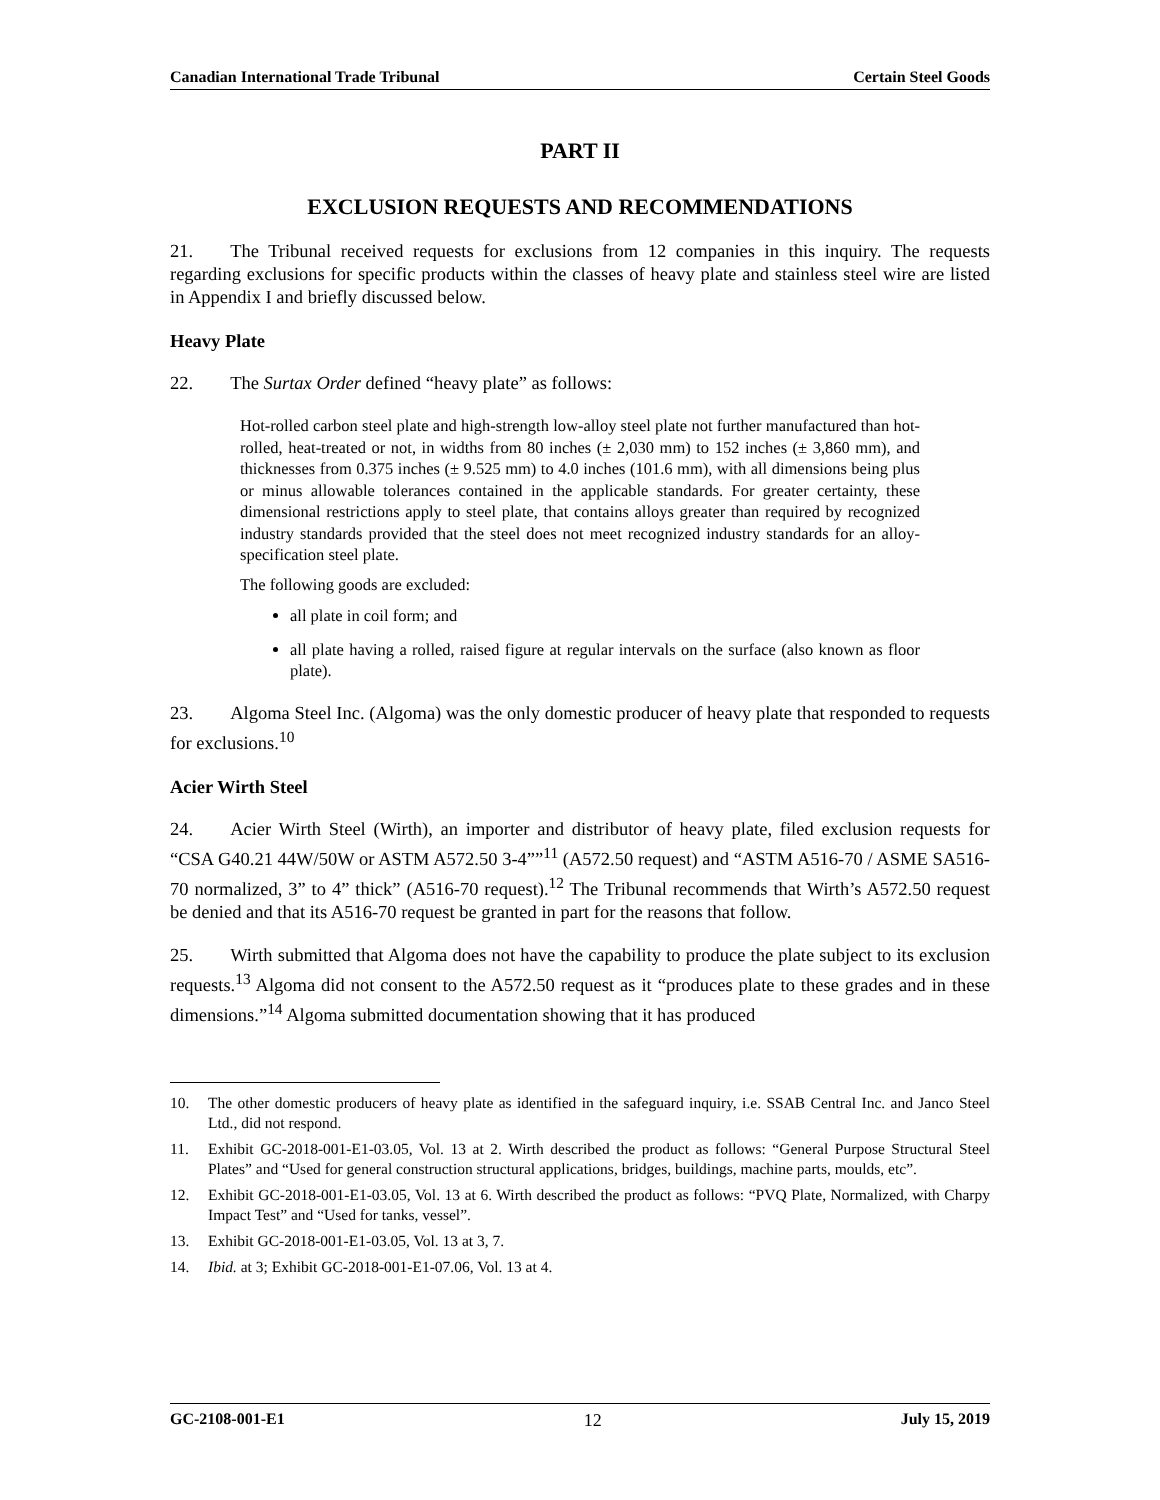Canadian International Trade Tribunal Certain Steel Goods
PART II
EXCLUSION REQUESTS AND RECOMMENDATIONS
21.  The Tribunal received requests for exclusions from 12 companies in this inquiry. The requests regarding exclusions for specific products within the classes of heavy plate and stainless steel wire are listed in Appendix I and briefly discussed below.
Heavy Plate
22.  The Surtax Order defined “heavy plate” as follows:
Hot-rolled carbon steel plate and high-strength low-alloy steel plate not further manufactured than hot-rolled, heat-treated or not, in widths from 80 inches (± 2,030 mm) to 152 inches (± 3,860 mm), and thicknesses from 0.375 inches (± 9.525 mm) to 4.0 inches (101.6 mm), with all dimensions being plus or minus allowable tolerances contained in the applicable standards. For greater certainty, these dimensional restrictions apply to steel plate, that contains alloys greater than required by recognized industry standards provided that the steel does not meet recognized industry standards for an alloy-specification steel plate.
The following goods are excluded:
all plate in coil form; and
all plate having a rolled, raised figure at regular intervals on the surface (also known as floor plate).
23.  Algoma Steel Inc. (Algoma) was the only domestic producer of heavy plate that responded to requests for exclusions.<sup>10</sup>
Acier Wirth Steel
24.  Acier Wirth Steel (Wirth), an importer and distributor of heavy plate, filed exclusion requests for “CSA G40.21 44W/50W or ASTM A572.50 3-4””<sup>11</sup> (A572.50 request) and “ASTM A516-70 / ASME SA516-70 normalized, 3” to 4” thick” (A516-70 request).<sup>12</sup> The Tribunal recommends that Wirth’s A572.50 request be denied and that its A516-70 request be granted in part for the reasons that follow.
25.  Wirth submitted that Algoma does not have the capability to produce the plate subject to its exclusion requests.<sup>13</sup> Algoma did not consent to the A572.50 request as it “produces plate to these grades and in these dimensions.”<sup>14</sup> Algoma submitted documentation showing that it has produced
10. The other domestic producers of heavy plate as identified in the safeguard inquiry, i.e. SSAB Central Inc. and Janco Steel Ltd., did not respond.
11. Exhibit GC-2018-001-E1-03.05, Vol. 13 at 2. Wirth described the product as follows: “General Purpose Structural Steel Plates” and “Used for general construction structural applications, bridges, buildings, machine parts, moulds, etc”.
12. Exhibit GC-2018-001-E1-03.05, Vol. 13 at 6. Wirth described the product as follows: “PVQ Plate, Normalized, with Charpy Impact Test” and “Used for tanks, vessel”.
13. Exhibit GC-2018-001-E1-03.05, Vol. 13 at 3, 7.
14. Ibid. at 3; Exhibit GC-2018-001-E1-07.06, Vol. 13 at 4.
GC-2108-001-E1 12 July 15, 2019